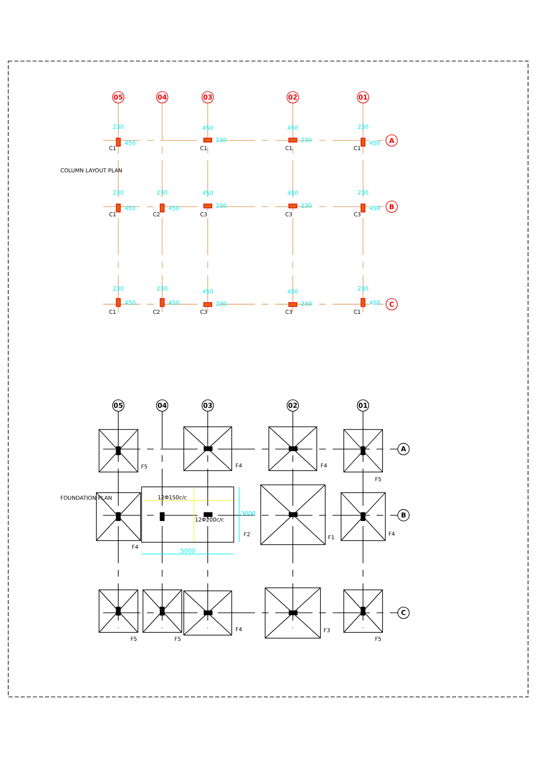05
04
03
02
01
A
B
C
230
450
C1
450
230
C1
450
230
C1
230
450
C1
230
450
C1
230
450
C2
450
230
C3
450
230
C3
230
450
C3
230
450
C1
230
450
C2
450
230
C3
450
230
C3
230
450
C1
COLUMN LAYOUT PLAN
05
04
03
02
01
A
B
C
12Φ150c/c
12Φ200c/c
5000
3000
F5
F4
F4
F5
F4
F2
F1
F4
F5
F5
F4
F3
F5
FOUNDATION PLAN